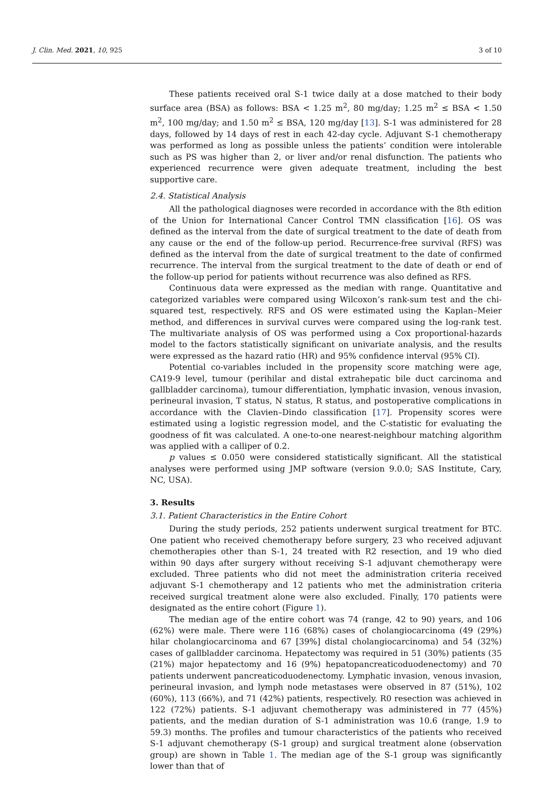J. Clin. Med. 2021, 10, 925 3 of 10
These patients received oral S-1 twice daily at a dose matched to their body surface area (BSA) as follows: BSA < 1.25 m<sup>2</sup>, 80 mg/day; 1.25 m<sup>2</sup> ≤ BSA < 1.50 m<sup>2</sup>, 100 mg/day; and 1.50 m<sup>2</sup> ≤ BSA, 120 mg/day [13]. S-1 was administered for 28 days, followed by 14 days of rest in each 42-day cycle. Adjuvant S-1 chemotherapy was performed as long as possible unless the patients’ condition were intolerable such as PS was higher than 2, or liver and/or renal disfunction. The patients who experienced recurrence were given adequate treatment, including the best supportive care.
2.4. Statistical Analysis
All the pathological diagnoses were recorded in accordance with the 8th edition of the Union for International Cancer Control TMN classification [16]. OS was defined as the interval from the date of surgical treatment to the date of death from any cause or the end of the follow-up period. Recurrence-free survival (RFS) was defined as the interval from the date of surgical treatment to the date of confirmed recurrence. The interval from the surgical treatment to the date of death or end of the follow-up period for patients without recurrence was also defined as RFS.
Continuous data were expressed as the median with range. Quantitative and categorized variables were compared using Wilcoxon’s rank-sum test and the chi-squared test, respectively. RFS and OS were estimated using the Kaplan–Meier method, and differences in survival curves were compared using the log-rank test. The multivariate analysis of OS was performed using a Cox proportional-hazards model to the factors statistically significant on univariate analysis, and the results were expressed as the hazard ratio (HR) and 95% confidence interval (95% CI).
Potential co-variables included in the propensity score matching were age, CA19-9 level, tumour (perihilar and distal extrahepatic bile duct carcinoma and gallbladder carcinoma), tumour differentiation, lymphatic invasion, venous invasion, perineural invasion, T status, N status, R status, and postoperative complications in accordance with the Clavien–Dindo classification [17]. Propensity scores were estimated using a logistic regression model, and the C-statistic for evaluating the goodness of fit was calculated. A one-to-one nearest-neighbour matching algorithm was applied with a calliper of 0.2.
p values ≤ 0.050 were considered statistically significant. All the statistical analyses were performed using JMP software (version 9.0.0; SAS Institute, Cary, NC, USA).
3. Results
3.1. Patient Characteristics in the Entire Cohort
During the study periods, 252 patients underwent surgical treatment for BTC. One patient who received chemotherapy before surgery, 23 who received adjuvant chemotherapies other than S-1, 24 treated with R2 resection, and 19 who died within 90 days after surgery without receiving S-1 adjuvant chemotherapy were excluded. Three patients who did not meet the administration criteria received adjuvant S-1 chemotherapy and 12 patients who met the administration criteria received surgical treatment alone were also excluded. Finally, 170 patients were designated as the entire cohort (Figure 1).
The median age of the entire cohort was 74 (range, 42 to 90) years, and 106 (62%) were male. There were 116 (68%) cases of cholangiocarcinoma (49 (29%) hilar cholangiocarcinoma and 67 [39%] distal cholangiocarcinoma) and 54 (32%) cases of gallbladder carcinoma. Hepatectomy was required in 51 (30%) patients (35 (21%) major hepatectomy and 16 (9%) hepatopancreaticoduodenectomy) and 70 patients underwent pancreaticoduodenectomy. Lymphatic invasion, venous invasion, perineural invasion, and lymph node metastases were observed in 87 (51%), 102 (60%), 113 (66%), and 71 (42%) patients, respectively. R0 resection was achieved in 122 (72%) patients. S-1 adjuvant chemotherapy was administered in 77 (45%) patients, and the median duration of S-1 administration was 10.6 (range, 1.9 to 59.3) months. The profiles and tumour characteristics of the patients who received S-1 adjuvant chemotherapy (S-1 group) and surgical treatment alone (observation group) are shown in Table 1. The median age of the S-1 group was significantly lower than that of